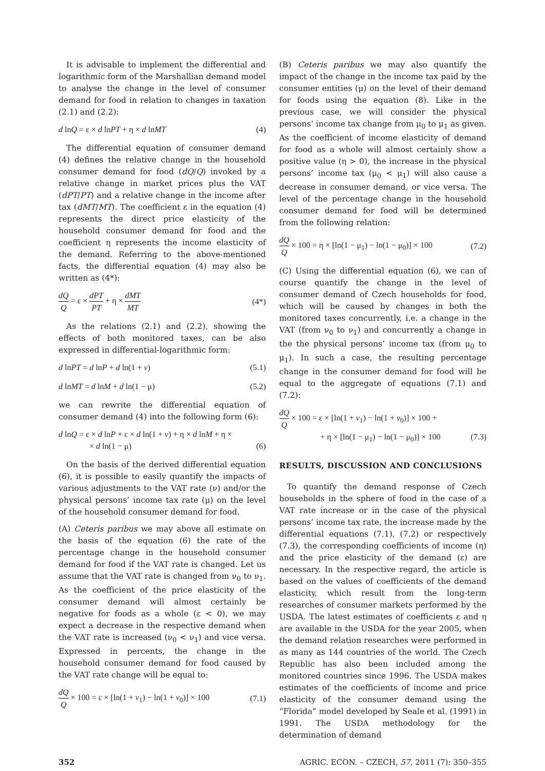It is advisable to implement the differential and logarithmic form of the Marshallian demand model to analyse the change in the level of consumer demand for food in relation to changes in taxation (2.1) and (2.2):
d lnQ = ε × d lnPT + η × d lnMT (4)
The differential equation of consumer demand (4) defines the relative change in the household consumer demand for food (dQ/Q) invoked by a relative change in market prices plus the VAT (dPT/PT) and a relative change in the income after tax (dMT/MT). The coefficient ε in the equation (4) represents the direct price elasticity of the household consumer demand for food and the coefficient η represents the income elasticity of the demand. Referring to the above-mentioned facts, the differential equation (4) may also be written as (4*):
dQ Q = ε × dPT PT + η × dMT MT (4*)
As the relations (2.1) and (2.2), showing the effects of both monitored taxes, can be also expressed in differential-logarithmic form:
d lnPT = d lnP + d ln(1 + ν) (5.1)
d lnMT = d lnM + d ln(1 − μ) (5.2)
we can rewrite the differential equation of consumer demand (4) into the following form (6):
d lnQ = ε × d lnP + ε × d ln(1 + ν) + η × d lnM + η ×
× d ln(1 − μ) (6)
On the basis of the derived differential equation (6), it is possible to easily quantify the impacts of various adjustments to the VAT rate (ν) and/or the physical persons’ income tax rate (μ) on the level of the household consumer demand for food.
(A) Ceteris paribus we may above all estimate on the basis of the equation (6) the rate of the percentage change in the household consumer demand for food if the VAT rate is changed. Let us assume that the VAT rate is changed from ν<sub>0</sub> to ν<sub>1</sub>. As the coefficient of the price elasticity of the consumer demand will almost certainly be negative for foods as a whole (ε < 0), we may expect a decrease in the respective demand when the VAT rate is increased (ν<sub>0</sub> < ν<sub>1</sub>) and vice versa. Expressed in percents, the change in the household consumer demand for food caused by the VAT rate change will be equal to:
dQ Q × 100 = ε × [ln(1 + ν<sub>1</sub>) − ln(1 + ν<sub>0</sub>)] × 100 (7.1)
(B) Ceteris paribus we may also quantify the impact of the change in the income tax paid by the consumer entities (μ) on the level of their demand for foods using the equation (8). Like in the previous case, we will consider the physical persons‘ income tax change from μ<sub>0</sub> to μ<sub>1</sub> as given. As the coefficient of income elasticity of demand for food as a whole will almost certainly show a positive value (η > 0), the increase in the physical persons’ income tax (μ<sub>0</sub> < μ<sub>1</sub>) will also cause a decrease in consumer demand, or vice versa. The level of the percentage change in the household consumer demand for food will be determined from the following relation:
dQ Q × 100 = η × [ln(1 − μ<sub>1</sub>) − ln(1 − μ<sub>0</sub>)] × 100 (7.2)
(C) Using the differential equation (6), we can of course quantify the change in the level of consumer demand of Czech households for food, which will be caused by changes in both the monitored taxes concurrently, i.e. a change in the VAT (from ν<sub>0</sub> to ν<sub>1</sub>) and concurrently a change in the the physical persons’ income tax (from μ<sub>0</sub> to μ<sub>1</sub>). In such a case, the resulting percentage change in the consumer demand for food will be equal to the aggregate of equations (7.1) and (7.2):
dQ Q × 100 = ε × [ln(1 + ν<sub>1</sub>) − ln(1 + ν<sub>0</sub>)] × 100 +
+ η × [ln(1 − μ<sub>1</sub>) − ln(1 − μ<sub>0</sub>)] × 100 (7.3)
RESULTS, DISCUSSION AND CONCLUSIONS
To quantify the demand response of Czech households in the sphere of food in the case of a VAT rate increase or in the case of the physical persons’ income tax rate, the increase made by the differential equations (7.1), (7.2) or respectively (7.3), the corresponding coefficients of income (η) and the price elasticity of the demand (ε) are necessary. In the respective regard, the article is based on the values of coefficients of the demand elasticity, which result from the long-term researches of consumer markets performed by the USDA. The latest estimates of coefficients ε and η are available in the USDA for the year 2005, when the demand relation researches were performed in as many as 144 countries of the world. The Czech Republic has also been included among the monitored countries since 1996. The USDA makes estimates of the coefficients of income and price elasticity of the consumer demand using the “Florida” model developed by Seale et al. (1991) in 1991. The USDA methodology for the determination of demand
352 AGRIC. ECON. – CZECH, 57, 2011 (7): 350–355